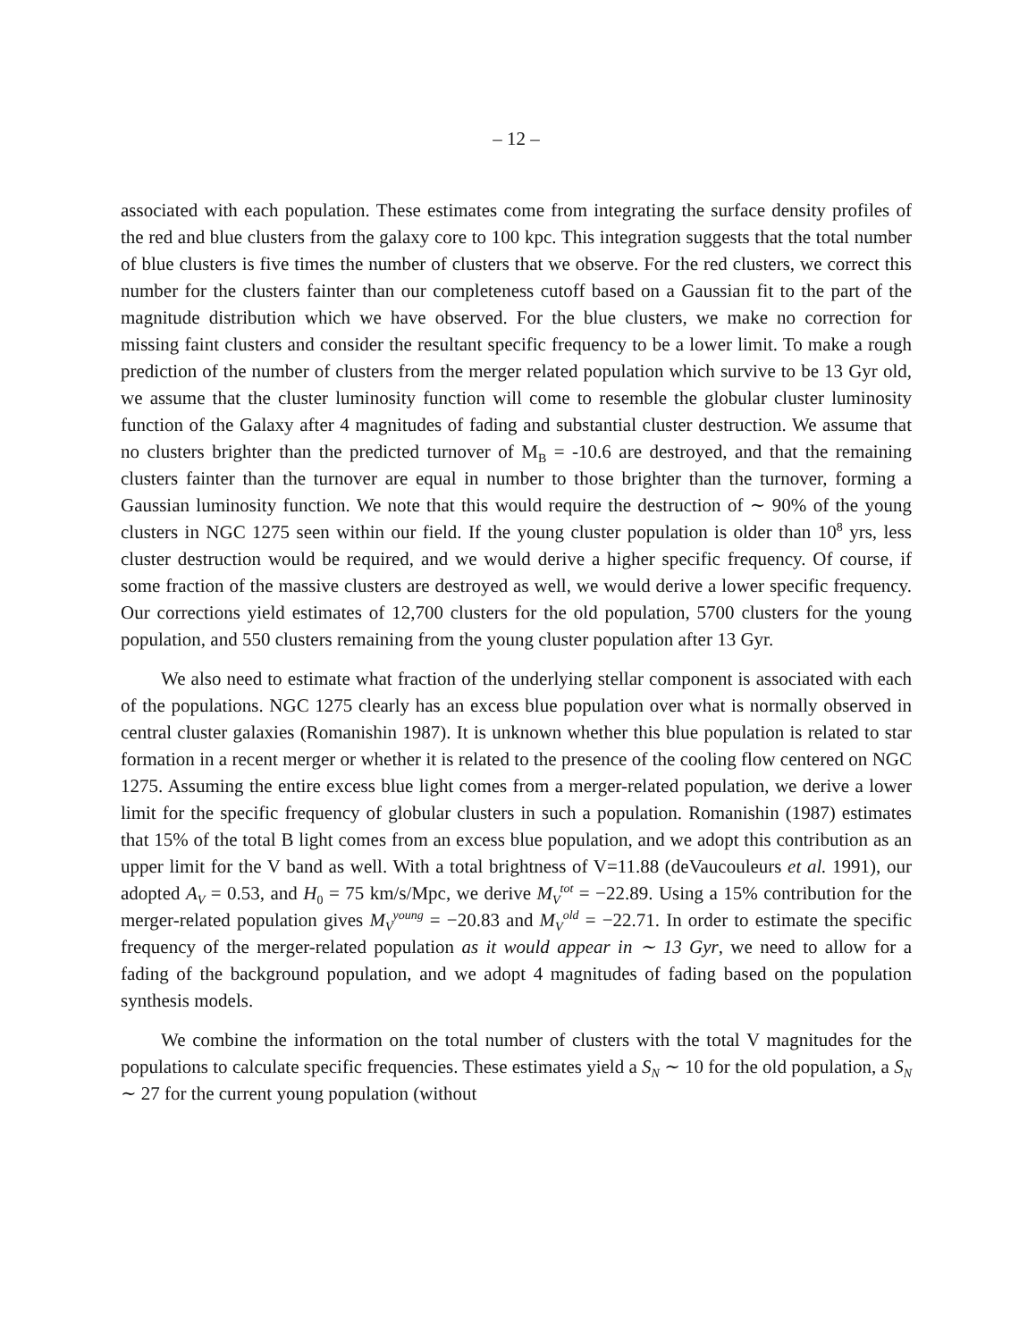– 12 –
associated with each population. These estimates come from integrating the surface density profiles of the red and blue clusters from the galaxy core to 100 kpc. This integration suggests that the total number of blue clusters is five times the number of clusters that we observe. For the red clusters, we correct this number for the clusters fainter than our completeness cutoff based on a Gaussian fit to the part of the magnitude distribution which we have observed. For the blue clusters, we make no correction for missing faint clusters and consider the resultant specific frequency to be a lower limit. To make a rough prediction of the number of clusters from the merger related population which survive to be 13 Gyr old, we assume that the cluster luminosity function will come to resemble the globular cluster luminosity function of the Galaxy after 4 magnitudes of fading and substantial cluster destruction. We assume that no clusters brighter than the predicted turnover of M<sub>B</sub> = -10.6 are destroyed, and that the remaining clusters fainter than the turnover are equal in number to those brighter than the turnover, forming a Gaussian luminosity function. We note that this would require the destruction of ∼ 90% of the young clusters in NGC 1275 seen within our field. If the young cluster population is older than 10<sup>8</sup> yrs, less cluster destruction would be required, and we would derive a higher specific frequency. Of course, if some fraction of the massive clusters are destroyed as well, we would derive a lower specific frequency. Our corrections yield estimates of 12,700 clusters for the old population, 5700 clusters for the young population, and 550 clusters remaining from the young cluster population after 13 Gyr.
We also need to estimate what fraction of the underlying stellar component is associated with each of the populations. NGC 1275 clearly has an excess blue population over what is normally observed in central cluster galaxies (Romanishin 1987). It is unknown whether this blue population is related to star formation in a recent merger or whether it is related to the presence of the cooling flow centered on NGC 1275. Assuming the entire excess blue light comes from a merger-related population, we derive a lower limit for the specific frequency of globular clusters in such a population. Romanishin (1987) estimates that 15% of the total B light comes from an excess blue population, and we adopt this contribution as an upper limit for the V band as well. With a total brightness of V=11.88 (deVaucouleurs et al. 1991), our adopted A<sub>V</sub> = 0.53, and H<sub>0</sub> = 75 km/s/Mpc, we derive M<sub>V</sub><sup>tot</sup> = −22.89. Using a 15% contribution for the merger-related population gives M<sub>V</sub><sup>young</sup> = −20.83 and M<sub>V</sub><sup>old</sup> = −22.71. In order to estimate the specific frequency of the merger-related population as it would appear in ∼ 13 Gyr, we need to allow for a fading of the background population, and we adopt 4 magnitudes of fading based on the population synthesis models.
We combine the information on the total number of clusters with the total V magnitudes for the populations to calculate specific frequencies. These estimates yield a S<sub>N</sub> ∼ 10 for the old population, a S<sub>N</sub> ∼ 27 for the current young population (without